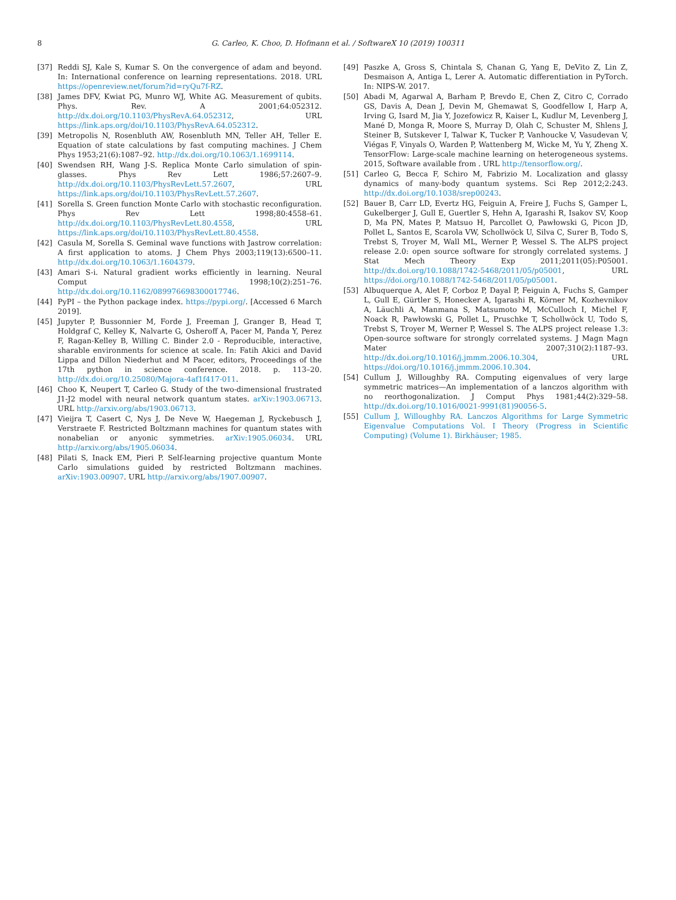8 G. Carleo, K. Choo, D. Hofmann et al. / SoftwareX 10 (2019) 100311
[37] Reddi SJ, Kale S, Kumar S. On the convergence of adam and beyond. In: International conference on learning representations. 2018. URL https://openreview.net/forum?id=ryQu7f-RZ.
[38] James DFV, Kwiat PG, Munro WJ, White AG. Measurement of qubits. Phys. Rev. A 2001;64:052312. http://dx.doi.org/10.1103/PhysRevA.64.052312, URL https://link.aps.org/doi/10.1103/PhysRevA.64.052312.
[39] Metropolis N, Rosenbluth AW, Rosenbluth MN, Teller AH, Teller E. Equation of state calculations by fast computing machines. J Chem Phys 1953;21(6):1087–92. http://dx.doi.org/10.1063/1.1699114.
[40] Swendsen RH, Wang J-S. Replica Monte Carlo simulation of spin-glasses. Phys Rev Lett 1986;57:2607–9. http://dx.doi.org/10.1103/PhysRevLett.57.2607, URL https://link.aps.org/doi/10.1103/PhysRevLett.57.2607.
[41] Sorella S. Green function Monte Carlo with stochastic reconfiguration. Phys Rev Lett 1998;80:4558–61. http://dx.doi.org/10.1103/PhysRevLett.80.4558, URL https://link.aps.org/doi/10.1103/PhysRevLett.80.4558.
[42] Casula M, Sorella S. Geminal wave functions with Jastrow correlation: A first application to atoms. J Chem Phys 2003;119(13):6500–11. http://dx.doi.org/10.1063/1.1604379.
[43] Amari S-i. Natural gradient works efficiently in learning. Neural Comput 1998;10(2):251–76. http://dx.doi.org/10.1162/089976698300017746.
[44] PyPI – the Python package index. https://pypi.org/. [Accessed 6 March 2019].
[45] Jupyter P, Bussonnier M, Forde J, Freeman J, Granger B, Head T, Holdgraf C, Kelley K, Nalvarte G, Osheroff A, Pacer M, Panda Y, Perez F, Ragan-Kelley B, Willing C. Binder 2.0 - Reproducible, interactive, sharable environments for science at scale. In: Fatih Akici and David Lippa and Dillon Niederhut and M Pacer, editors, Proceedings of the 17th python in science conference. 2018. p. 113–20. http://dx.doi.org/10.25080/Majora-4af1f417-011.
[46] Choo K, Neupert T, Carleo G. Study of the two-dimensional frustrated J1-J2 model with neural network quantum states. arXiv:1903.06713. URL http://arxiv.org/abs/1903.06713.
[47] Vieijra T, Casert C, Nys J, De Neve W, Haegeman J, Ryckebusch J, Verstraete F. Restricted Boltzmann machines for quantum states with nonabelian or anyonic symmetries. arXiv:1905.06034. URL http://arxiv.org/abs/1905.06034.
[48] Pilati S, Inack EM, Pieri P. Self-learning projective quantum Monte Carlo simulations guided by restricted Boltzmann machines. arXiv:1903.00907. URL http://arxiv.org/abs/1907.00907.
[49] Paszke A, Gross S, Chintala S, Chanan G, Yang E, DeVito Z, Lin Z, Desmaison A, Antiga L, Lerer A. Automatic differentiation in PyTorch. In: NIPS-W. 2017.
[50] Abadi M, Agarwal A, Barham P, Brevdo E, Chen Z, Citro C, Corrado GS, Davis A, Dean J, Devin M, Ghemawat S, Goodfellow I, Harp A, Irving G, Isard M, Jia Y, Jozefowicz R, Kaiser L, Kudlur M, Levenberg J, Mané D, Monga R, Moore S, Murray D, Olah C, Schuster M, Shlens J, Steiner B, Sutskever I, Talwar K, Tucker P, Vanhoucke V, Vasudevan V, Viégas F, Vinyals O, Warden P, Wattenberg M, Wicke M, Yu Y, Zheng X. TensorFlow: Large-scale machine learning on heterogeneous systems. 2015, Software available from . URL http://tensorflow.org/.
[51] Carleo G, Becca F, Schiro M, Fabrizio M. Localization and glassy dynamics of many-body quantum systems. Sci Rep 2012;2:243. http://dx.doi.org/10.1038/srep00243.
[52] Bauer B, Carr LD, Evertz HG, Feiguin A, Freire J, Fuchs S, Gamper L, Gukelberger J, Gull E, Guertler S, Hehn A, Igarashi R, Isakov SV, Koop D, Ma PN, Mates P, Matsuo H, Parcollet O, Pawłowski G, Picon JD, Pollet L, Santos E, Scarola VW, Schollwöck U, Silva C, Surer B, Todo S, Trebst S, Troyer M, Wall ML, Werner P, Wessel S. The ALPS project release 2.0: open source software for strongly correlated systems. J Stat Mech Theory Exp 2011;2011(05):P05001. http://dx.doi.org/10.1088/1742-5468/2011/05/p05001, URL https://doi.org/10.1088/1742-5468/2011/05/p05001.
[53] Albuquerque A, Alet F, Corboz P, Dayal P, Feiguin A, Fuchs S, Gamper L, Gull E, Gürtler S, Honecker A, Igarashi R, Körner M, Kozhevnikov A, Läuchli A, Manmana S, Matsumoto M, McCulloch I, Michel F, Noack R, Pawłowski G, Pollet L, Pruschke T, Schollwöck U, Todo S, Trebst S, Troyer M, Werner P, Wessel S. The ALPS project release 1.3: Open-source software for strongly correlated systems. J Magn Magn Mater 2007;310(2):1187–93. http://dx.doi.org/10.1016/j.jmmm.2006.10.304, URL https://doi.org/10.1016/j.jmmm.2006.10.304.
[54] Cullum J, Willoughby RA. Computing eigenvalues of very large symmetric matrices—An implementation of a lanczos algorithm with no reorthogonalization. J Comput Phys 1981;44(2):329–58. http://dx.doi.org/10.1016/0021-9991(81)90056-5.
[55] Cullum J, Willoughby RA. Lanczos Algorithms for Large Symmetric Eigenvalue Computations Vol. I Theory (Progress in Scientific Computing) (Volume 1). Birkhäuser; 1985.